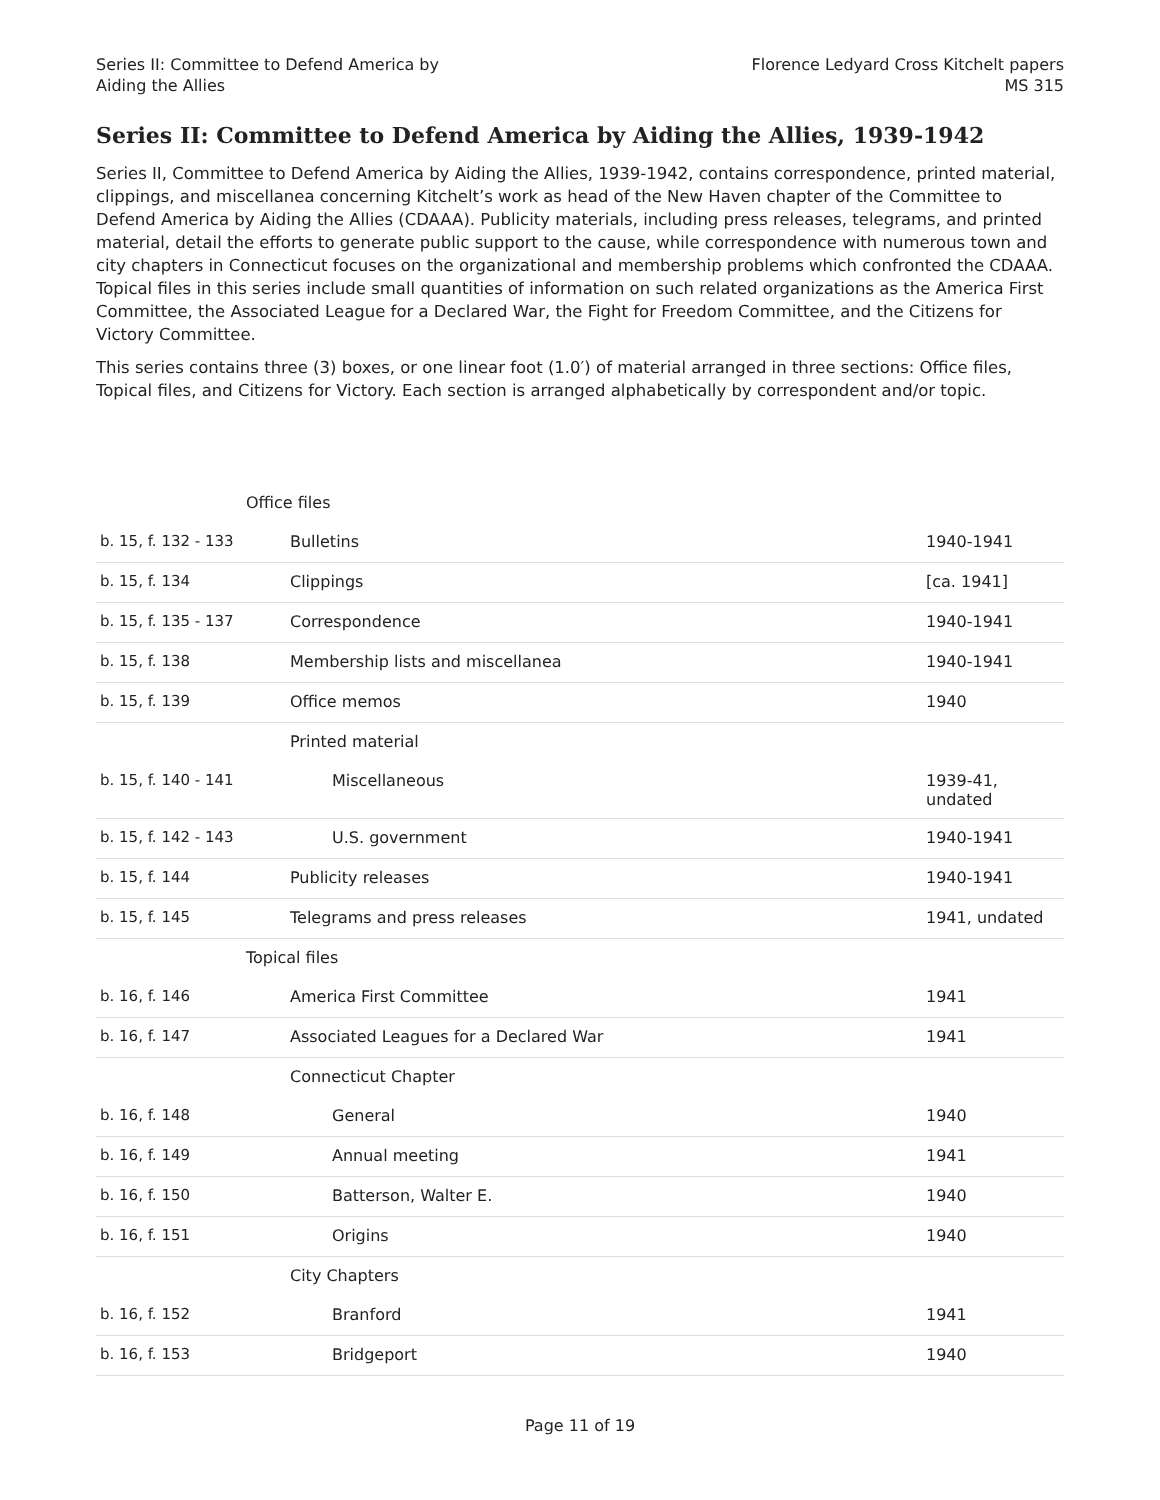Series II: Committee to Defend America by
Aiding the Allies
Florence Ledyard Cross Kitchelt papers
MS 315
Series II: Committee to Defend America by Aiding the Allies, 1939-1942
Series II, Committee to Defend America by Aiding the Allies, 1939-1942, contains correspondence, printed material, clippings, and miscellanea concerning Kitchelt’s work as head of the New Haven chapter of the Committee to Defend America by Aiding the Allies (CDAAA). Publicity materials, including press releases, telegrams, and printed material, detail the efforts to generate public support to the cause, while correspondence with numerous town and city chapters in Connecticut focuses on the organizational and membership problems which confronted the CDAAA. Topical files in this series include small quantities of information on such related organizations as the America First Committee, the Associated League for a Declared War, the Fight for Freedom Committee, and the Citizens for Victory Committee.
This series contains three (3) boxes, or one linear foot (1.0′) of material arranged in three sections: Office files, Topical files, and Citizens for Victory. Each section is arranged alphabetically by correspondent and/or topic.
| Office files | | |
| b. 15, f. 132 - 133 | Bulletins | 1940-1941 |
| b. 15, f. 134 | Clippings | [ca. 1941] |
| b. 15, f. 135 - 137 | Correspondence | 1940-1941 |
| b. 15, f. 138 | Membership lists and miscellanea | 1940-1941 |
| b. 15, f. 139 | Office memos | 1940 |
| | Printed material | |
| b. 15, f. 140 - 141 | Miscellaneous | 1939-41, undated |
| b. 15, f. 142 - 143 | U.S. government | 1940-1941 |
| b. 15, f. 144 | Publicity releases | 1940-1941 |
| b. 15, f. 145 | Telegrams and press releases | 1941, undated |
| Topical files | | |
| b. 16, f. 146 | America First Committee | 1941 |
| b. 16, f. 147 | Associated Leagues for a Declared War | 1941 |
| | Connecticut Chapter | |
| b. 16, f. 148 | General | 1940 |
| b. 16, f. 149 | Annual meeting | 1941 |
| b. 16, f. 150 | Batterson, Walter E. | 1940 |
| b. 16, f. 151 | Origins | 1940 |
| | City Chapters | |
| b. 16, f. 152 | Branford | 1941 |
| b. 16, f. 153 | Bridgeport | 1940 |
Page 11 of 19